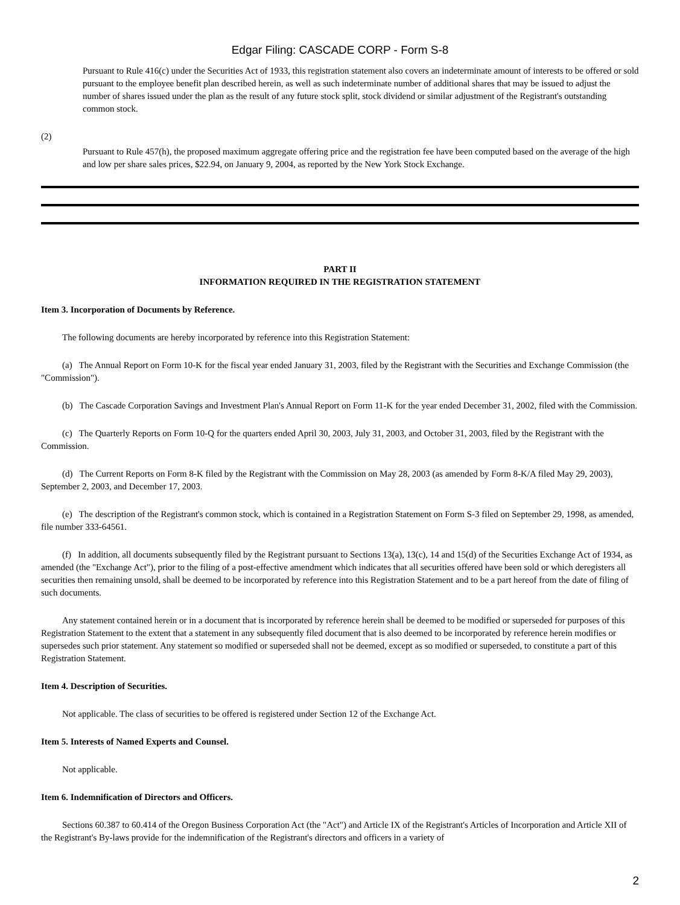Edgar Filing: CASCADE CORP - Form S-8
Pursuant to Rule 416(c) under the Securities Act of 1933, this registration statement also covers an indeterminate amount of interests to be offered or sold pursuant to the employee benefit plan described herein, as well as such indeterminate number of additional shares that may be issued to adjust the number of shares issued under the plan as the result of any future stock split, stock dividend or similar adjustment of the Registrant's outstanding common stock.
(2)
Pursuant to Rule 457(h), the proposed maximum aggregate offering price and the registration fee have been computed based on the average of the high and low per share sales prices, $22.94, on January 9, 2004, as reported by the New York Stock Exchange.
PART II
INFORMATION REQUIRED IN THE REGISTRATION STATEMENT
Item 3. Incorporation of Documents by Reference.
The following documents are hereby incorporated by reference into this Registration Statement:
(a) The Annual Report on Form 10-K for the fiscal year ended January 31, 2003, filed by the Registrant with the Securities and Exchange Commission (the "Commission").
(b) The Cascade Corporation Savings and Investment Plan's Annual Report on Form 11-K for the year ended December 31, 2002, filed with the Commission.
(c) The Quarterly Reports on Form 10-Q for the quarters ended April 30, 2003, July 31, 2003, and October 31, 2003, filed by the Registrant with the Commission.
(d) The Current Reports on Form 8-K filed by the Registrant with the Commission on May 28, 2003 (as amended by Form 8-K/A filed May 29, 2003), September 2, 2003, and December 17, 2003.
(e) The description of the Registrant's common stock, which is contained in a Registration Statement on Form S-3 filed on September 29, 1998, as amended, file number 333-64561.
(f) In addition, all documents subsequently filed by the Registrant pursuant to Sections 13(a), 13(c), 14 and 15(d) of the Securities Exchange Act of 1934, as amended (the "Exchange Act"), prior to the filing of a post-effective amendment which indicates that all securities offered have been sold or which deregisters all securities then remaining unsold, shall be deemed to be incorporated by reference into this Registration Statement and to be a part hereof from the date of filing of such documents.
Any statement contained herein or in a document that is incorporated by reference herein shall be deemed to be modified or superseded for purposes of this Registration Statement to the extent that a statement in any subsequently filed document that is also deemed to be incorporated by reference herein modifies or supersedes such prior statement. Any statement so modified or superseded shall not be deemed, except as so modified or superseded, to constitute a part of this Registration Statement.
Item 4. Description of Securities.
Not applicable. The class of securities to be offered is registered under Section 12 of the Exchange Act.
Item 5. Interests of Named Experts and Counsel.
Not applicable.
Item 6. Indemnification of Directors and Officers.
Sections 60.387 to 60.414 of the Oregon Business Corporation Act (the "Act") and Article IX of the Registrant's Articles of Incorporation and Article XII of the Registrant's By-laws provide for the indemnification of the Registrant's directors and officers in a variety of
2